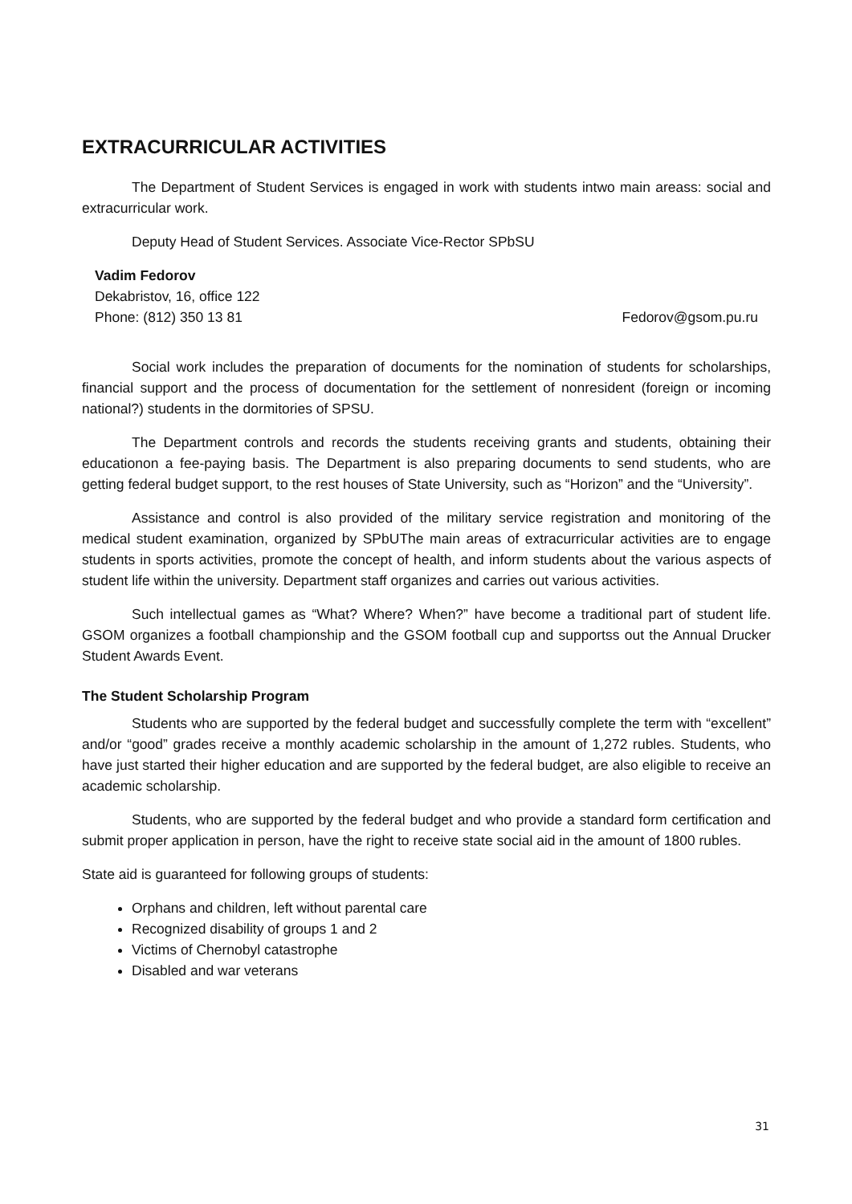EXTRACURRICULAR ACTIVITIES
The Department of Student Services is engaged in work with students intwo main areass: social and extracurricular work.
Deputy Head of Student Services. Associate Vice-Rector SPbSU
Vadim Fedorov
Dekabristov, 16, office 122
Phone: (812) 350 13 81 Fedorov@gsom.pu.ru
Social work includes the preparation of documents for the nomination of students for scholarships, financial support and the process of documentation for the settlement of nonresident (foreign or incoming national?) students in the dormitories of SPSU.
The Department controls and records the students receiving grants and students, obtaining their educationon a fee-paying basis. The Department is also preparing documents to send students, who are getting federal budget support, to the rest houses of State University, such as “Horizon” and the “University”.
Assistance and control is also provided of the military service registration and monitoring of the medical student examination, organized by SPbUThe main areas of extracurricular activities are to engage students in sports activities, promote the concept of health, and inform students about the various aspects of student life within the university. Department staff organizes and carries out various activities.
Such intellectual games as “What? Where? When?” have become a traditional part of student life. GSOM organizes a football championship and the GSOM football cup and supportss out the Annual Drucker Student Awards Event.
The Student Scholarship Program
Students who are supported by the federal budget and successfully complete the term with “excellent” and/or “good” grades receive a monthly academic scholarship in the amount of 1,272 rubles. Students, who have just started their higher education and are supported by the federal budget, are also eligible to receive an academic scholarship.
Students, who are supported by the federal budget and who provide a standard form certification and submit proper application in person, have the right to receive state social aid in the amount of 1800 rubles.
State aid is guaranteed for following groups of students:
Orphans and children, left without parental care
Recognized disability of groups 1 and 2
Victims of Chernobyl catastrophe
Disabled and war veterans
31